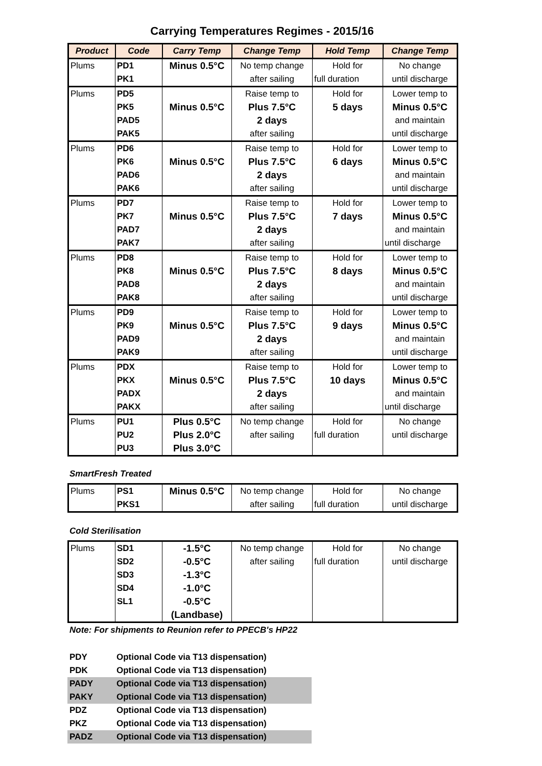Carrying Temperatures Regimes - 2015/16
| Product | Code | Carry Temp | Change Temp | Hold Temp | Change Temp |
| --- | --- | --- | --- | --- | --- |
| Plums | PD1 | Minus 0.5°C | No temp change | Hold for | No change |
| | PK1 | | after sailing | full duration | until discharge |
| Plums | PD5 | | Raise temp to | Hold for | Lower temp to |
| | PK5 | Minus 0.5°C | Plus 7.5°C | 5 days | Minus 0.5°C |
| | PAD5 | | 2 days | | and maintain |
| | PAK5 | | after sailing | | until discharge |
| Plums | PD6 | | Raise temp to | Hold for | Lower temp to |
| | PK6 | Minus 0.5°C | Plus 7.5°C | 6 days | Minus 0.5°C |
| | PAD6 | | 2 days | | and maintain |
| | PAK6 | | after sailing | | until discharge |
| Plums | PD7 | | Raise temp to | Hold for | Lower temp to |
| | PK7 | Minus 0.5°C | Plus 7.5°C | 7 days | Minus 0.5°C |
| | PAD7 | | 2 days | | and maintain |
| | PAK7 | | after sailing | | until discharge |
| Plums | PD8 | | Raise temp to | Hold for | Lower temp to |
| | PK8 | Minus 0.5°C | Plus 7.5°C | 8 days | Minus 0.5°C |
| | PAD8 | | 2 days | | and maintain |
| | PAK8 | | after sailing | | until discharge |
| Plums | PD9 | | Raise temp to | Hold for | Lower temp to |
| | PK9 | Minus 0.5°C | Plus 7.5°C | 9 days | Minus 0.5°C |
| | PAD9 | | 2 days | | and maintain |
| | PAK9 | | after sailing | | until discharge |
| Plums | PDX | | Raise temp to | Hold for | Lower temp to |
| | PKX | Minus 0.5°C | Plus 7.5°C | 10 days | Minus 0.5°C |
| | PADX | | 2 days | | and maintain |
| | PAKX | | after sailing | | until discharge |
| Plums | PU1 | Plus 0.5°C | No temp change | Hold for | No change |
| | PU2 | Plus 2.0°C | after sailing | full duration | until discharge |
| | PU3 | Plus 3.0°C | | | |
SmartFresh Treated
| Plums | PS1 | Minus 0.5°C | No temp change | Hold for | No change |
| | PKS1 | | after sailing | full duration | until discharge |
Cold Sterilisation
| Plums | SD1 | -1.5°C | No temp change | Hold for | No change |
| | SD2 | -0.5°C | after sailing | full duration | until discharge |
| | SD3 | -1.3°C | | | |
| | SD4 | -1.0°C | | | |
| | SL1 | -0.5°C | | | |
| | | (Landbase) | | | |
Note: For shipments to Reunion refer to PPECB's HP22
| PDY | Optional Code via T13 dispensation) |
| PDK | Optional Code via T13 dispensation) |
| PADY | Optional Code via T13 dispensation) |
| PAKY | Optional Code via T13 dispensation) |
| PDZ | Optional Code via T13 dispensation) |
| PKZ | Optional Code via T13 dispensation) |
| PADZ | Optional Code via T13 dispensation) |